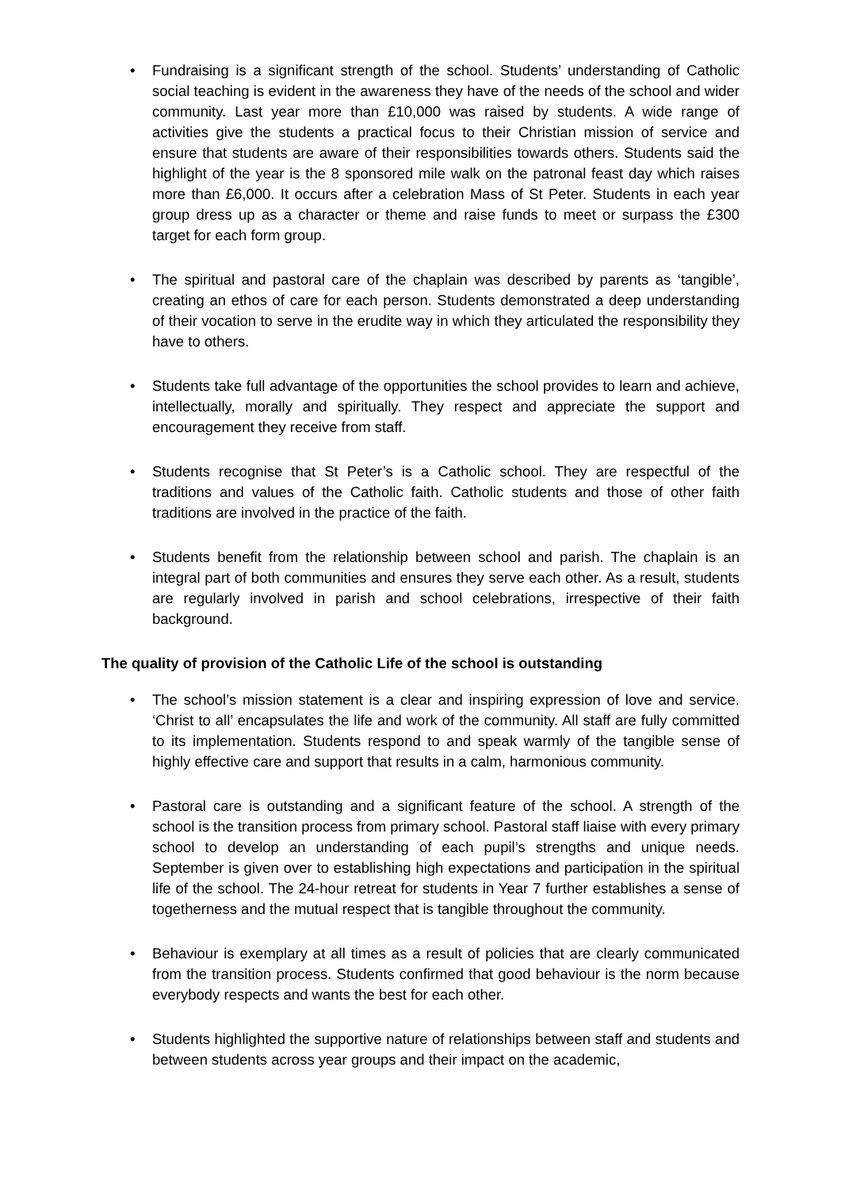• Fundraising is a significant strength of the school. Students’ understanding of Catholic social teaching is evident in the awareness they have of the needs of the school and wider community. Last year more than £10,000 was raised by students. A wide range of activities give the students a practical focus to their Christian mission of service and ensure that students are aware of their responsibilities towards others. Students said the highlight of the year is the 8 sponsored mile walk on the patronal feast day which raises more than £6,000. It occurs after a celebration Mass of St Peter. Students in each year group dress up as a character or theme and raise funds to meet or surpass the £300 target for each form group.
• The spiritual and pastoral care of the chaplain was described by parents as ‘tangible’, creating an ethos of care for each person. Students demonstrated a deep understanding of their vocation to serve in the erudite way in which they articulated the responsibility they have to others.
• Students take full advantage of the opportunities the school provides to learn and achieve, intellectually, morally and spiritually. They respect and appreciate the support and encouragement they receive from staff.
• Students recognise that St Peter’s is a Catholic school. They are respectful of the traditions and values of the Catholic faith. Catholic students and those of other faith traditions are involved in the practice of the faith.
• Students benefit from the relationship between school and parish. The chaplain is an integral part of both communities and ensures they serve each other. As a result, students are regularly involved in parish and school celebrations, irrespective of their faith background.
The quality of provision of the Catholic Life of the school is outstanding
• The school’s mission statement is a clear and inspiring expression of love and service. ‘Christ to all’ encapsulates the life and work of the community. All staff are fully committed to its implementation. Students respond to and speak warmly of the tangible sense of highly effective care and support that results in a calm, harmonious community.
• Pastoral care is outstanding and a significant feature of the school. A strength of the school is the transition process from primary school. Pastoral staff liaise with every primary school to develop an understanding of each pupil’s strengths and unique needs. September is given over to establishing high expectations and participation in the spiritual life of the school. The 24-hour retreat for students in Year 7 further establishes a sense of togetherness and the mutual respect that is tangible throughout the community.
• Behaviour is exemplary at all times as a result of policies that are clearly communicated from the transition process. Students confirmed that good behaviour is the norm because everybody respects and wants the best for each other.
• Students highlighted the supportive nature of relationships between staff and students and between students across year groups and their impact on the academic,